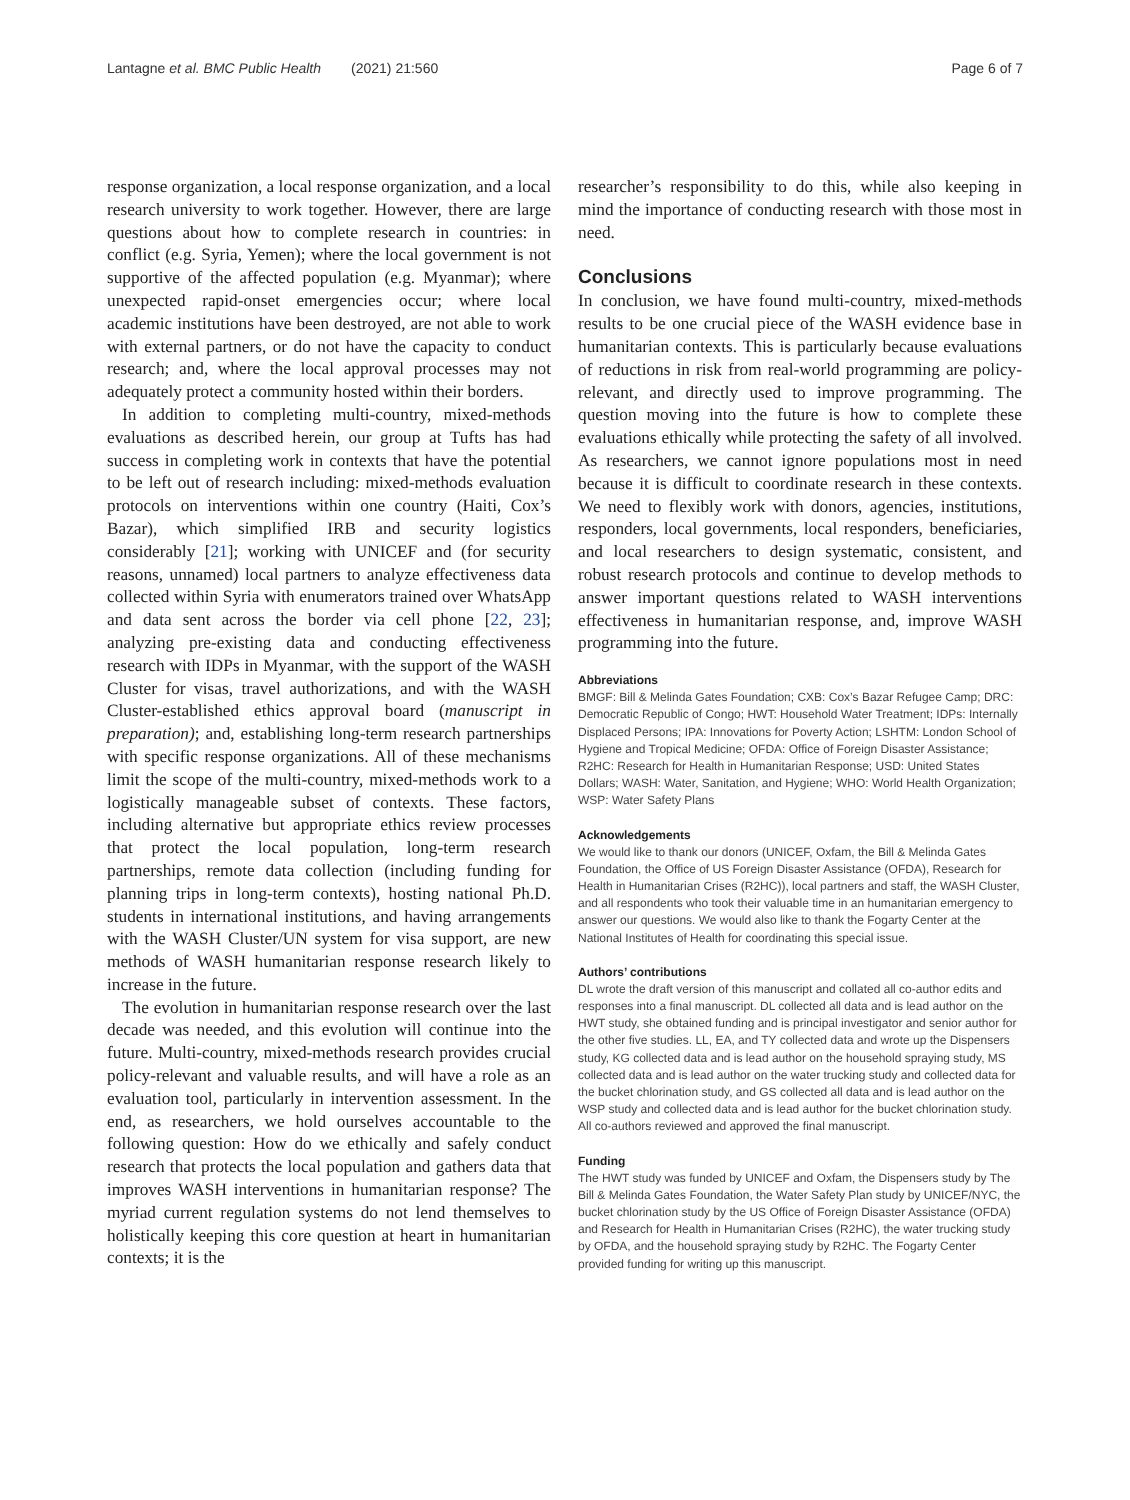Lantagne et al. BMC Public Health (2021) 21:560 Page 6 of 7
response organization, a local response organization, and a local research university to work together. However, there are large questions about how to complete research in countries: in conflict (e.g. Syria, Yemen); where the local government is not supportive of the affected population (e.g. Myanmar); where unexpected rapid-onset emergencies occur; where local academic institutions have been destroyed, are not able to work with external partners, or do not have the capacity to conduct research; and, where the local approval processes may not adequately protect a community hosted within their borders.
In addition to completing multi-country, mixed-methods evaluations as described herein, our group at Tufts has had success in completing work in contexts that have the potential to be left out of research including: mixed-methods evaluation protocols on interventions within one country (Haiti, Cox’s Bazar), which simplified IRB and security logistics considerably [21]; working with UNICEF and (for security reasons, unnamed) local partners to analyze effectiveness data collected within Syria with enumerators trained over WhatsApp and data sent across the border via cell phone [22, 23]; analyzing pre-existing data and conducting effectiveness research with IDPs in Myanmar, with the support of the WASH Cluster for visas, travel authorizations, and with the WASH Cluster-established ethics approval board (manuscript in preparation); and, establishing long-term research partnerships with specific response organizations. All of these mechanisms limit the scope of the multi-country, mixed-methods work to a logistically manageable subset of contexts. These factors, including alternative but appropriate ethics review processes that protect the local population, long-term research partnerships, remote data collection (including funding for planning trips in long-term contexts), hosting national Ph.D. students in international institutions, and having arrangements with the WASH Cluster/UN system for visa support, are new methods of WASH humanitarian response research likely to increase in the future.
The evolution in humanitarian response research over the last decade was needed, and this evolution will continue into the future. Multi-country, mixed-methods research provides crucial policy-relevant and valuable results, and will have a role as an evaluation tool, particularly in intervention assessment. In the end, as researchers, we hold ourselves accountable to the following question: How do we ethically and safely conduct research that protects the local population and gathers data that improves WASH interventions in humanitarian response? The myriad current regulation systems do not lend themselves to holistically keeping this core question at heart in humanitarian contexts; it is the
researcher’s responsibility to do this, while also keeping in mind the importance of conducting research with those most in need.
Conclusions
In conclusion, we have found multi-country, mixed-methods results to be one crucial piece of the WASH evidence base in humanitarian contexts. This is particularly because evaluations of reductions in risk from real-world programming are policy-relevant, and directly used to improve programming. The question moving into the future is how to complete these evaluations ethically while protecting the safety of all involved. As researchers, we cannot ignore populations most in need because it is difficult to coordinate research in these contexts. We need to flexibly work with donors, agencies, institutions, responders, local governments, local responders, beneficiaries, and local researchers to design systematic, consistent, and robust research protocols and continue to develop methods to answer important questions related to WASH interventions effectiveness in humanitarian response, and, improve WASH programming into the future.
Abbreviations
BMGF: Bill & Melinda Gates Foundation; CXB: Cox’s Bazar Refugee Camp; DRC: Democratic Republic of Congo; HWT: Household Water Treatment; IDPs: Internally Displaced Persons; IPA: Innovations for Poverty Action; LSHTM: London School of Hygiene and Tropical Medicine; OFDA: Office of Foreign Disaster Assistance; R2HC: Research for Health in Humanitarian Response; USD: United States Dollars; WASH: Water, Sanitation, and Hygiene; WHO: World Health Organization; WSP: Water Safety Plans
Acknowledgements
We would like to thank our donors (UNICEF, Oxfam, the Bill & Melinda Gates Foundation, the Office of US Foreign Disaster Assistance (OFDA), Research for Health in Humanitarian Crises (R2HC)), local partners and staff, the WASH Cluster, and all respondents who took their valuable time in an humanitarian emergency to answer our questions. We would also like to thank the Fogarty Center at the National Institutes of Health for coordinating this special issue.
Authors’ contributions
DL wrote the draft version of this manuscript and collated all co-author edits and responses into a final manuscript. DL collected all data and is lead author on the HWT study, she obtained funding and is principal investigator and senior author for the other five studies. LL, EA, and TY collected data and wrote up the Dispensers study, KG collected data and is lead author on the household spraying study, MS collected data and is lead author on the water trucking study and collected data for the bucket chlorination study, and GS collected all data and is lead author on the WSP study and collected data and is lead author for the bucket chlorination study. All co-authors reviewed and approved the final manuscript.
Funding
The HWT study was funded by UNICEF and Oxfam, the Dispensers study by The Bill & Melinda Gates Foundation, the Water Safety Plan study by UNICEF/NYC, the bucket chlorination study by the US Office of Foreign Disaster Assistance (OFDA) and Research for Health in Humanitarian Crises (R2HC), the water trucking study by OFDA, and the household spraying study by R2HC. The Fogarty Center provided funding for writing up this manuscript.